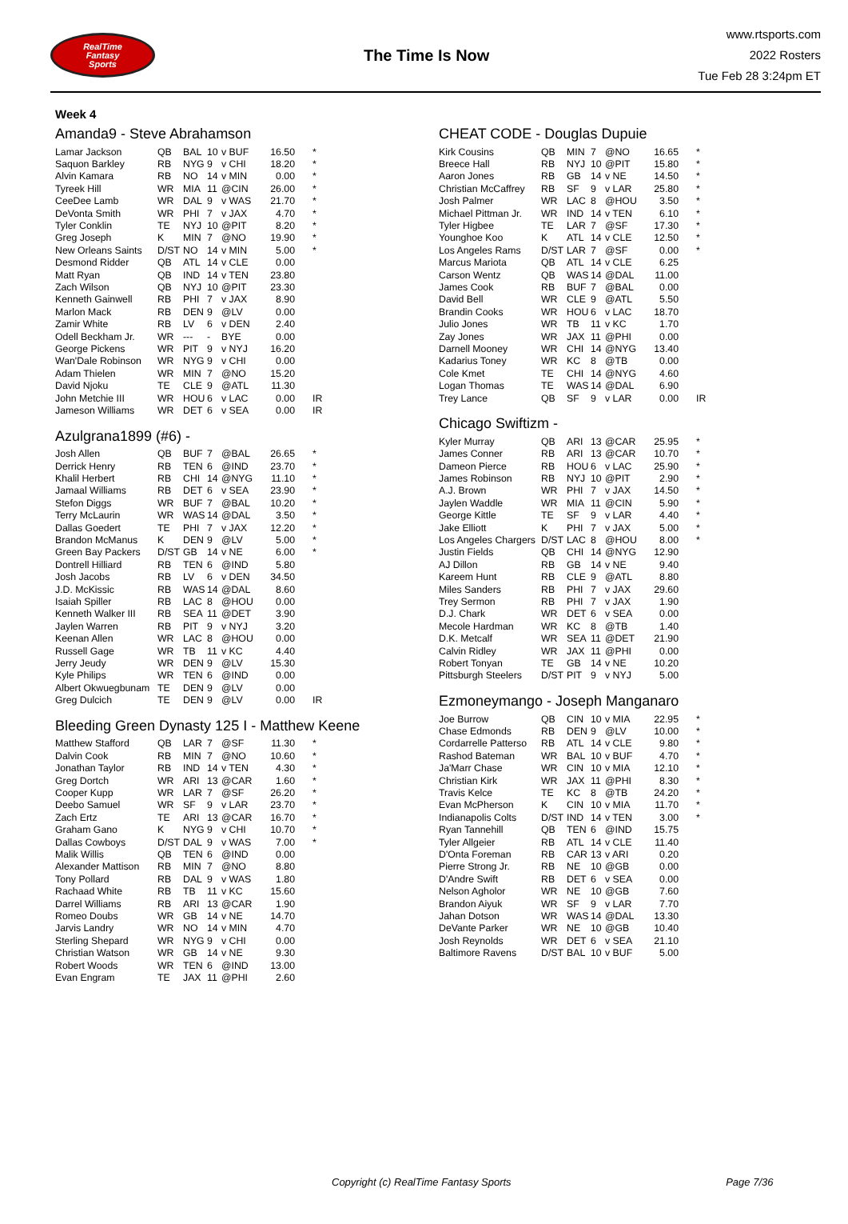RealTime
Fantasy
Sports
The Time Is Now
www.rtsports.com
2022 Rosters
Tue Feb 28 3:24pm ET
Week 4
Amanda9 - Steve Abrahamson
| Lamar Jackson | QB | BAL | 10 | v BUF | 16.50 | * |
| Saquon Barkley | RB | NYG | 9 | v CHI | 18.20 | * |
| Alvin Kamara | RB | NO | 14 | v MIN | 0.00 | * |
| Tyreek Hill | WR | MIA | 11 | @CIN | 26.00 | * |
| CeeDee Lamb | WR | DAL | 9 | v WAS | 21.70 | * |
| DeVonta Smith | WR | PHI | 7 | v JAX | 4.70 | * |
| Tyler Conklin | TE | NYJ | 10 | @PIT | 8.20 | * |
| Greg Joseph | K | MIN | 7 | @NO | 19.90 | * |
| New Orleans Saints | D/ST | NO | 14 | v MIN | 5.00 | * |
| Desmond Ridder | QB | ATL | 14 | v CLE | 0.00 | |
| Matt Ryan | QB | IND | 14 | v TEN | 23.80 | |
| Zach Wilson | QB | NYJ | 10 | @PIT | 23.30 | |
| Kenneth Gainwell | RB | PHI | 7 | v JAX | 8.90 | |
| Marlon Mack | RB | DEN | 9 | @LV | 0.00 | |
| Zamir White | RB | LV | 6 | v DEN | 2.40 | |
| Odell Beckham Jr. | WR | --- | - | BYE | 0.00 | |
| George Pickens | WR | PIT | 9 | v NYJ | 16.20 | |
| Wan'Dale Robinson | WR | NYG | 9 | v CHI | 0.00 | |
| Adam Thielen | WR | MIN | 7 | @NO | 15.20 | |
| David Njoku | TE | CLE | 9 | @ATL | 11.30 | |
| John Metchie III | WR | HOU | 6 | v LAC | 0.00 | IR |
| Jameson Williams | WR | DET | 6 | v SEA | 0.00 | IR |
Azulgrana1899 (#6) -
| Josh Allen | QB | BUF | 7 | @BAL | 26.65 | * |
| Derrick Henry | RB | TEN | 6 | @IND | 23.70 | * |
| Khalil Herbert | RB | CHI | 14 | @NYG | 11.10 | * |
| Jamaal Williams | RB | DET | 6 | v SEA | 23.90 | * |
| Stefon Diggs | WR | BUF | 7 | @BAL | 10.20 | * |
| Terry McLaurin | WR | WAS | 14 | @DAL | 3.50 | * |
| Dallas Goedert | TE | PHI | 7 | v JAX | 12.20 | * |
| Brandon McManus | K | DEN | 9 | @LV | 5.00 | * |
| Green Bay Packers | D/ST | GB | 14 | v NE | 6.00 | * |
| Dontrell Hilliard | RB | TEN | 6 | @IND | 5.80 | |
| Josh Jacobs | RB | LV | 6 | v DEN | 34.50 | |
| J.D. McKissic | RB | WAS | 14 | @DAL | 8.60 | |
| Isaiah Spiller | RB | LAC | 8 | @HOU | 0.00 | |
| Kenneth Walker III | RB | SEA | 11 | @DET | 3.90 | |
| Jaylen Warren | RB | PIT | 9 | v NYJ | 3.20 | |
| Keenan Allen | WR | LAC | 8 | @HOU | 0.00 | |
| Russell Gage | WR | TB | 11 | v KC | 4.40 | |
| Jerry Jeudy | WR | DEN | 9 | @LV | 15.30 | |
| Kyle Philips | WR | TEN | 6 | @IND | 0.00 | |
| Albert Okwuegbunam | TE | DEN | 9 | @LV | 0.00 | |
| Greg Dulcich | TE | DEN | 9 | @LV | 0.00 | IR |
Bleeding Green Dynasty 125 I - Matthew Keene
| Matthew Stafford | QB | LAR | 7 | @SF | 11.30 | * |
| Dalvin Cook | RB | MIN | 7 | @NO | 10.60 | * |
| Jonathan Taylor | RB | IND | 14 | v TEN | 4.30 | * |
| Greg Dortch | WR | ARI | 13 | @CAR | 1.60 | * |
| Cooper Kupp | WR | LAR | 7 | @SF | 26.20 | * |
| Deebo Samuel | WR | SF | 9 | v LAR | 23.70 | * |
| Zach Ertz | TE | ARI | 13 | @CAR | 16.70 | * |
| Graham Gano | K | NYG | 9 | v CHI | 10.70 | * |
| Dallas Cowboys | D/ST | DAL | 9 | v WAS | 7.00 | * |
| Malik Willis | QB | TEN | 6 | @IND | 0.00 | |
| Alexander Mattison | RB | MIN | 7 | @NO | 8.80 | |
| Tony Pollard | RB | DAL | 9 | v WAS | 1.80 | |
| Rachaad White | RB | TB | 11 | v KC | 15.60 | |
| Darrel Williams | RB | ARI | 13 | @CAR | 1.90 | |
| Romeo Doubs | WR | GB | 14 | v NE | 14.70 | |
| Jarvis Landry | WR | NO | 14 | v MIN | 4.70 | |
| Sterling Shepard | WR | NYG | 9 | v CHI | 0.00 | |
| Christian Watson | WR | GB | 14 | v NE | 9.30 | |
| Robert Woods | WR | TEN | 6 | @IND | 13.00 | |
| Evan Engram | TE | JAX | 11 | @PHI | 2.60 | |
CHEAT CODE - Douglas Dupuie
| Kirk Cousins | QB | MIN | 7 | @NO | 16.65 | * |
| Breece Hall | RB | NYJ | 10 | @PIT | 15.80 | * |
| Aaron Jones | RB | GB | 14 | v NE | 14.50 | * |
| Christian McCaffrey | RB | SF | 9 | v LAR | 25.80 | * |
| Josh Palmer | WR | LAC | 8 | @HOU | 3.50 | * |
| Michael Pittman Jr. | WR | IND | 14 | v TEN | 6.10 | * |
| Tyler Higbee | TE | LAR | 7 | @SF | 17.30 | * |
| Younghoe Koo | K | ATL | 14 | v CLE | 12.50 | * |
| Los Angeles Rams | D/ST | LAR | 7 | @SF | 0.00 | * |
| Marcus Mariota | QB | ATL | 14 | v CLE | 6.25 | |
| Carson Wentz | QB | WAS | 14 | @DAL | 11.00 | |
| James Cook | RB | BUF | 7 | @BAL | 0.00 | |
| David Bell | WR | CLE | 9 | @ATL | 5.50 | |
| Brandin Cooks | WR | HOU | 6 | v LAC | 18.70 | |
| Julio Jones | WR | TB | 11 | v KC | 1.70 | |
| Zay Jones | WR | JAX | 11 | @PHI | 0.00 | |
| Darnell Mooney | WR | CHI | 14 | @NYG | 13.40 | |
| Kadarius Toney | WR | KC | 8 | @TB | 0.00 | |
| Cole Kmet | TE | CHI | 14 | @NYG | 4.60 | |
| Logan Thomas | TE | WAS | 14 | @DAL | 6.90 | |
| Trey Lance | QB | SF | 9 | v LAR | 0.00 | IR |
Chicago Swiftizm -
| Kyler Murray | QB | ARI | 13 | @CAR | 25.95 | * |
| James Conner | RB | ARI | 13 | @CAR | 10.70 | * |
| Dameon Pierce | RB | HOU | 6 | v LAC | 25.90 | * |
| James Robinson | RB | NYJ | 10 | @PIT | 2.90 | * |
| A.J. Brown | WR | PHI | 7 | v JAX | 14.50 | * |
| Jaylen Waddle | WR | MIA | 11 | @CIN | 5.90 | * |
| George Kittle | TE | SF | 9 | v LAR | 4.40 | * |
| Jake Elliott | K | PHI | 7 | v JAX | 5.00 | * |
| Los Angeles Chargers | D/ST | LAC | 8 | @HOU | 8.00 | * |
| Justin Fields | QB | CHI | 14 | @NYG | 12.90 | |
| AJ Dillon | RB | GB | 14 | v NE | 9.40 | |
| Kareem Hunt | RB | CLE | 9 | @ATL | 8.80 | |
| Miles Sanders | RB | PHI | 7 | v JAX | 29.60 | |
| Trey Sermon | RB | PHI | 7 | v JAX | 1.90 | |
| D.J. Chark | WR | DET | 6 | v SEA | 0.00 | |
| Mecole Hardman | WR | KC | 8 | @TB | 1.40 | |
| D.K. Metcalf | WR | SEA | 11 | @DET | 21.90 | |
| Calvin Ridley | WR | JAX | 11 | @PHI | 0.00 | |
| Robert Tonyan | TE | GB | 14 | v NE | 10.20 | |
| Pittsburgh Steelers | D/ST | PIT | 9 | v NYJ | 5.00 | |
Ezmoneymango - Joseph Manganaro
| Joe Burrow | QB | CIN | 10 | v MIA | 22.95 | * |
| Chase Edmonds | RB | DEN | 9 | @LV | 10.00 | * |
| Cordarrelle Patterso | RB | ATL | 14 | v CLE | 9.80 | * |
| Rashod Bateman | WR | BAL | 10 | v BUF | 4.70 | * |
| Ja'Marr Chase | WR | CIN | 10 | v MIA | 12.10 | * |
| Christian Kirk | WR | JAX | 11 | @PHI | 8.30 | * |
| Travis Kelce | TE | KC | 8 | @TB | 24.20 | * |
| Evan McPherson | K | CIN | 10 | v MIA | 11.70 | * |
| Indianapolis Colts | D/ST | IND | 14 | v TEN | 3.00 | * |
| Ryan Tannehill | QB | TEN | 6 | @IND | 15.75 | |
| Tyler Allgeier | RB | ATL | 14 | v CLE | 11.40 | |
| D'Onta Foreman | RB | CAR | 13 | v ARI | 0.20 | |
| Pierre Strong Jr. | RB | NE | 10 | @GB | 0.00 | |
| D'Andre Swift | RB | DET | 6 | v SEA | 0.00 | |
| Nelson Agholor | WR | NE | 10 | @GB | 7.60 | |
| Brandon Aiyuk | WR | SF | 9 | v LAR | 7.70 | |
| Jahan Dotson | WR | WAS | 14 | @DAL | 13.30 | |
| DeVante Parker | WR | NE | 10 | @GB | 10.40 | |
| Josh Reynolds | WR | DET | 6 | v SEA | 21.10 | |
| Baltimore Ravens | D/ST | BAL | 10 | v BUF | 5.00 | |
Copyright (c) RealTime Fantasy Sports Page 7/36